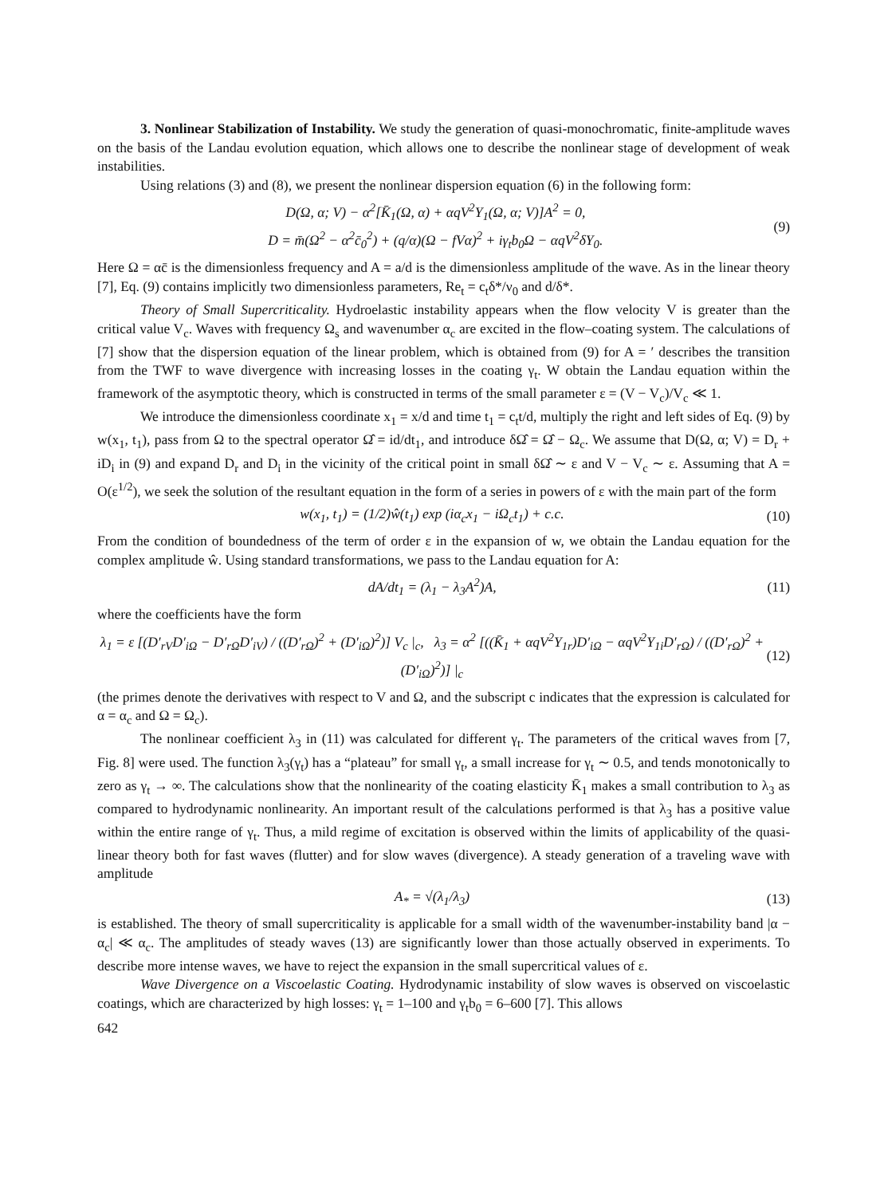3. Nonlinear Stabilization of Instability. We study the generation of quasi-monochromatic, finite-amplitude waves on the basis of the Landau evolution equation, which allows one to describe the nonlinear stage of development of weak instabilities.
Using relations (3) and (8), we present the nonlinear dispersion equation (6) in the following form:
D(Ω, α; V) − α<sup>2</sup>[K̄<sub>1</sub>(Ω, α) + αqV<sup>2</sup>Y<sub>1</sub>(Ω, α; V)]A<sup>2</sup> = 0,
D = m̄(Ω<sup>2</sup> − α<sup>2</sup>c̄<sub>0</sub><sup>2</sup>) + (q/α)(Ω − fVα)<sup>2</sup> + iγ<sub>t</sub>b<sub>0</sub>Ω − αqV<sup>2</sup>δY<sub>0</sub>.
(9)
Here Ω = αc̄ is the dimensionless frequency and A = a/d is the dimensionless amplitude of the wave. As in the linear theory [7], Eq. (9) contains implicitly two dimensionless parameters, Re<sub>t</sub> = c<sub>t</sub>δ*/ν<sub>0</sub> and d/δ*.
Theory of Small Supercriticality. Hydroelastic instability appears when the flow velocity V is greater than the critical value V<sub>c</sub>. Waves with frequency Ω<sub>s</sub> and wavenumber α<sub>c</sub> are excited in the flow–coating system. The calculations of [7] show that the dispersion equation of the linear problem, which is obtained from (9) for A = ′ describes the transition from the TWF to wave divergence with increasing losses in the coating γ<sub>t</sub>. W obtain the Landau equation within the framework of the asymptotic theory, which is constructed in terms of the small parameter ε = (V − V<sub>c</sub>)/V<sub>c</sub> ≪ 1.
We introduce the dimensionless coordinate x<sub>1</sub> = x/d and time t<sub>1</sub> = c<sub>t</sub>t/d, multiply the right and left sides of Eq. (9) by w(x<sub>1</sub>, t<sub>1</sub>), pass from Ω to the spectral operator Ω̂ = id/dt<sub>1</sub>, and introduce δΩ̂ = Ω̂ − Ω<sub>c</sub>. We assume that D(Ω, α; V) = D<sub>r</sub> + iD<sub>i</sub> in (9) and expand D<sub>r</sub> and D<sub>i</sub> in the vicinity of the critical point in small δΩ̂ ∼ ε and V − V<sub>c</sub> ∼ ε. Assuming that A = O(ε<sup>1/2</sup>), we seek the solution of the resultant equation in the form of a series in powers of ε with the main part of the form
w(x<sub>1</sub>, t<sub>1</sub>) = (1/2)ŵ(t<sub>1</sub>) exp (iα<sub>c</sub>x<sub>1</sub> − iΩ<sub>c</sub>t<sub>1</sub>) + c.c.
(10)
From the condition of boundedness of the term of order ε in the expansion of w, we obtain the Landau equation for the complex amplitude ŵ. Using standard transformations, we pass to the Landau equation for A:
dA/dt<sub>1</sub> = (λ<sub>1</sub> − λ<sub>3</sub>A<sup>2</sup>)A, (11)
where the coefficients have the form
λ<sub>1</sub> = ε [(D′<sub>rV</sub>D′<sub>iΩ</sub> − D′<sub>rΩ</sub>D′<sub>iV</sub>) / ((D′<sub>rΩ</sub>)<sup>2</sup> + (D′<sub>iΩ</sub>)<sup>2</sup>)] V<sub>c</sub> |<sub>c</sub>, λ<sub>3</sub> = α<sup>2</sup> [((K̄<sub>1</sub> + αqV<sup>2</sup>Y<sub>1r</sub>)D′<sub>iΩ</sub> − αqV<sup>2</sup>Y<sub>1i</sub>D′<sub>rΩ</sub>) / ((D′<sub>rΩ</sub>)<sup>2</sup> + (D′<sub>iΩ</sub>)<sup>2</sup>)] |<sub>c</sub>
(12)
(the primes denote the derivatives with respect to V and Ω, and the subscript c indicates that the expression is calculated for α = α<sub>c</sub> and Ω = Ω<sub>c</sub>).
The nonlinear coefficient λ<sub>3</sub> in (11) was calculated for different γ<sub>t</sub>. The parameters of the critical waves from [7, Fig. 8] were used. The function λ<sub>3</sub>(γ<sub>t</sub>) has a “plateau” for small γ<sub>t</sub>, a small increase for γ<sub>t</sub> ∼ 0.5, and tends monotonically to zero as γ<sub>t</sub> → ∞. The calculations show that the nonlinearity of the coating elasticity K̄<sub>1</sub> makes a small contribution to λ<sub>3</sub> as compared to hydrodynamic nonlinearity. An important result of the calculations performed is that λ<sub>3</sub> has a positive value within the entire range of γ<sub>t</sub>. Thus, a mild regime of excitation is observed within the limits of applicability of the quasi-linear theory both for fast waves (flutter) and for slow waves (divergence). A steady generation of a traveling wave with amplitude
A<sub>*</sub> = √(λ<sub>1</sub>/λ<sub>3</sub>) (13)
is established. The theory of small supercriticality is applicable for a small width of the wavenumber-instability band |α − α<sub>c</sub>| ≪ α<sub>c</sub>. The amplitudes of steady waves (13) are significantly lower than those actually observed in experiments. To describe more intense waves, we have to reject the expansion in the small supercritical values of ε.
Wave Divergence on a Viscoelastic Coating. Hydrodynamic instability of slow waves is observed on viscoelastic coatings, which are characterized by high losses: γ<sub>t</sub> = 1–100 and γ<sub>t</sub>b<sub>0</sub> = 6–600 [7]. This allows
642